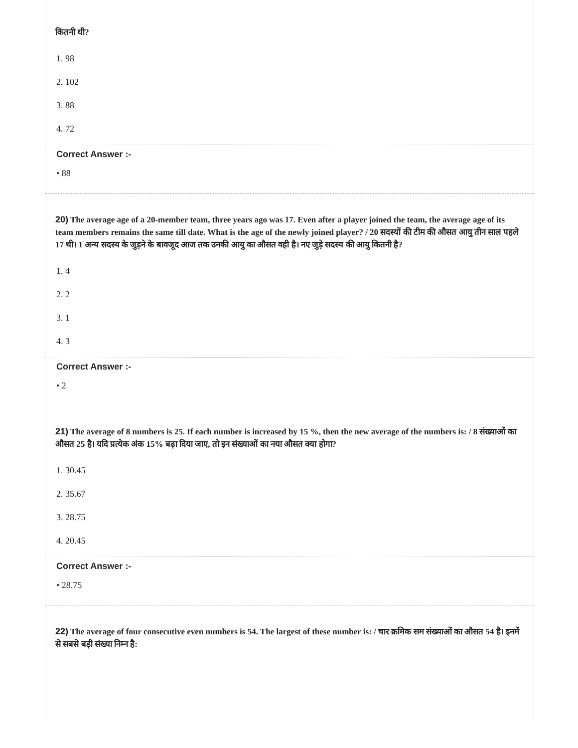कितनी थी?
1. 98
2. 102
3. 88
4. 72
Correct Answer :-
• 88
20) The average age of a 20-member team, three years ago was 17. Even after a player joined the team, the average age of its team members remains the same till date. What is the age of the newly joined player? / 20 सदस्यों की टीम की औसत आयु तीन साल पहले 17 थी। 1 अन्य सदस्य के जुड़ने के बावजूद आज तक उनकी आयु का औसत वही है। नए जुड़े सदस्य की आयु कितनी है?
1. 4
2. 2
3. 1
4. 3
Correct Answer :-
• 2
21) The average of 8 numbers is 25. If each number is increased by 15 %, then the new average of the numbers is: / 8 संख्याओं का औसत 25 है। यदि प्रत्येक अंक 15% बढ़ा दिया जाए, तो इन संख्याओं का नया औसत क्या होगा?
1. 30.45
2. 35.67
3. 28.75
4. 20.45
Correct Answer :-
• 28.75
22) The average of four consecutive even numbers is 54. The largest of these number is: / चार क्रमिक सम संख्याओं का औसत 54 है। इनमें से सबसे बड़ी संख्या निम्न है: